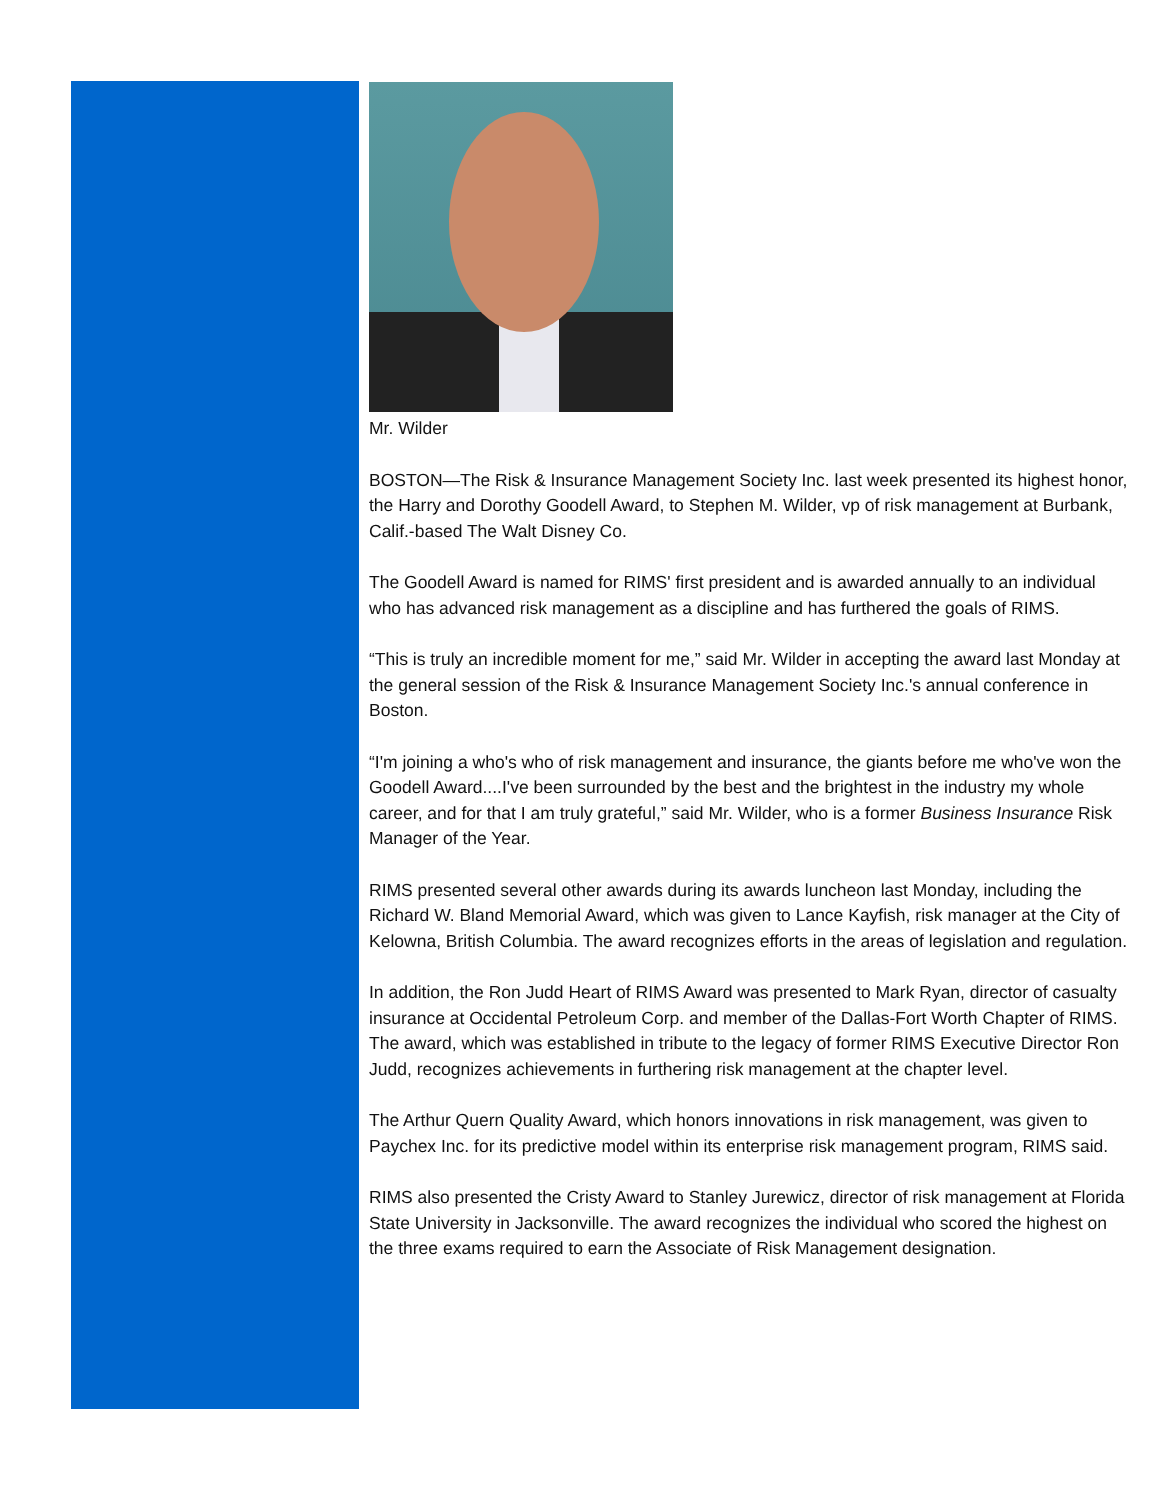Mr. Wilder
BOSTON—The Risk & Insurance Management Society Inc. last week presented its highest honor, the Harry and Dorothy Goodell Award, to Stephen M. Wilder, vp of risk management at Burbank, Calif.-based The Walt Disney Co.
The Goodell Award is named for RIMS' first president and is awarded annually to an individual who has advanced risk management as a discipline and has furthered the goals of RIMS.
“This is truly an incredible moment for me,” said Mr. Wilder in accepting the award last Monday at the general session of the Risk & Insurance Management Society Inc.'s annual conference in Boston.
“I'm joining a who's who of risk management and insurance, the giants before me who've won the Goodell Award....I've been surrounded by the best and the brightest in the industry my whole career, and for that I am truly grateful,” said Mr. Wilder, who is a former Business Insurance Risk Manager of the Year.
RIMS presented several other awards during its awards luncheon last Monday, including the Richard W. Bland Memorial Award, which was given to Lance Kayfish, risk manager at the City of Kelowna, British Columbia. The award recognizes efforts in the areas of legislation and regulation.
In addition, the Ron Judd Heart of RIMS Award was presented to Mark Ryan, director of casualty insurance at Occidental Petroleum Corp. and member of the Dallas-Fort Worth Chapter of RIMS. The award, which was established in tribute to the legacy of former RIMS Executive Director Ron Judd, recognizes achievements in furthering risk management at the chapter level.
The Arthur Quern Quality Award, which honors innovations in risk management, was given to Paychex Inc. for its predictive model within its enterprise risk management program, RIMS said.
RIMS also presented the Cristy Award to Stanley Jurewicz, director of risk management at Florida State University in Jacksonville. The award recognizes the individual who scored the highest on the three exams required to earn the Associate of Risk Management designation.